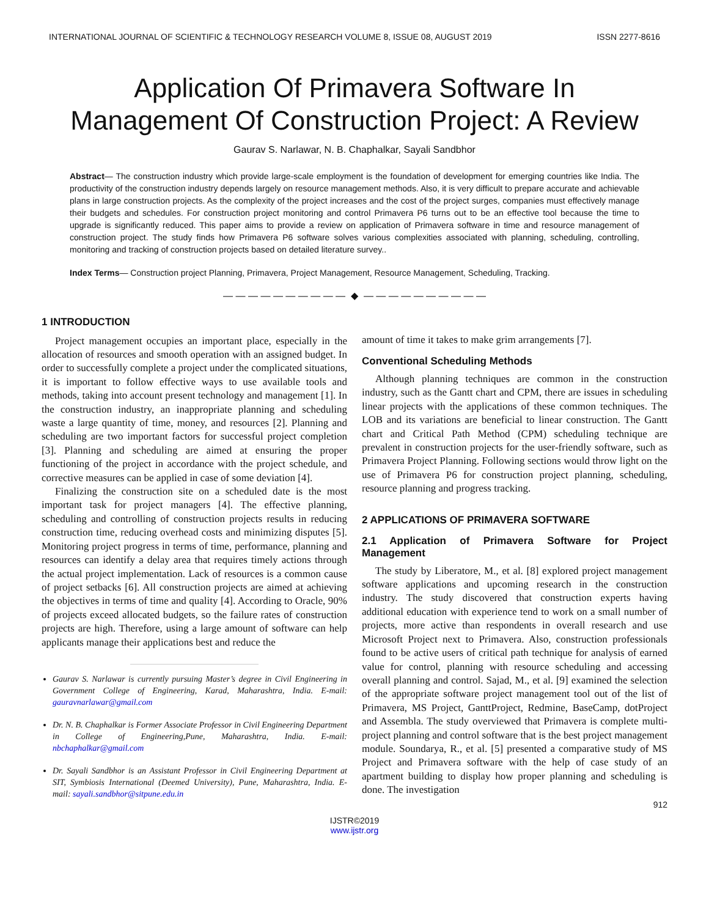INTERNATIONAL JOURNAL OF SCIENTIFIC & TECHNOLOGY RESEARCH VOLUME 8, ISSUE 08, AUGUST 2019 ISSN 2277-8616
Application Of Primavera Software In
Management Of Construction Project: A Review
Gaurav S. Narlawar, N. B. Chaphalkar, Sayali Sandbhor
Abstract— The construction industry which provide large-scale employment is the foundation of development for emerging countries like India. The productivity of the construction industry depends largely on resource management methods. Also, it is very difficult to prepare accurate and achievable plans in large construction projects. As the complexity of the project increases and the cost of the project surges, companies must effectively manage their budgets and schedules. For construction project monitoring and control Primavera P6 turns out to be an effective tool because the time to upgrade is significantly reduced. This paper aims to provide a review on application of Primavera software in time and resource management of construction project. The study finds how Primavera P6 software solves various complexities associated with planning, scheduling, controlling, monitoring and tracking of construction projects based on detailed literature survey..
Index Terms— Construction project Planning, Primavera, Project Management, Resource Management, Scheduling, Tracking.
— — — — — — — — — — ◆ — — — — — — — — — —
1 INTRODUCTION
Project management occupies an important place, especially in the allocation of resources and smooth operation with an assigned budget. In order to successfully complete a project under the complicated situations, it is important to follow effective ways to use available tools and methods, taking into account present technology and management [1]. In the construction industry, an inappropriate planning and scheduling waste a large quantity of time, money, and resources [2]. Planning and scheduling are two important factors for successful project completion [3]. Planning and scheduling are aimed at ensuring the proper functioning of the project in accordance with the project schedule, and corrective measures can be applied in case of some deviation [4].
Finalizing the construction site on a scheduled date is the most important task for project managers [4]. The effective planning, scheduling and controlling of construction projects results in reducing construction time, reducing overhead costs and minimizing disputes [5]. Monitoring project progress in terms of time, performance, planning and resources can identify a delay area that requires timely actions through the actual project implementation. Lack of resources is a common cause of project setbacks [6]. All construction projects are aimed at achieving the objectives in terms of time and quality [4]. According to Oracle, 90% of projects exceed allocated budgets, so the failure rates of construction projects are high. Therefore, using a large amount of software can help applicants manage their applications best and reduce the
Gaurav S. Narlawar is currently pursuing Master’s degree in Civil Engineering in Government College of Engineering, Karad, Maharashtra, India. E-mail: gauravnarlawar@gmail.com
Dr. N. B. Chaphalkar is Former Associate Professor in Civil Engineering Department in College of Engineering,Pune, Maharashtra, India. E-mail: nbchaphalkar@gmail.com
Dr. Sayali Sandbhor is an Assistant Professor in Civil Engineering Department at SIT, Symbiosis International (Deemed University), Pune, Maharashtra, India. E-mail: sayali.sandbhor@sitpune.edu.in
amount of time it takes to make grim arrangements [7].
Conventional Scheduling Methods
Although planning techniques are common in the construction industry, such as the Gantt chart and CPM, there are issues in scheduling linear projects with the applications of these common techniques. The LOB and its variations are beneficial to linear construction. The Gantt chart and Critical Path Method (CPM) scheduling technique are prevalent in construction projects for the user-friendly software, such as Primavera Project Planning. Following sections would throw light on the use of Primavera P6 for construction project planning, scheduling, resource planning and progress tracking.
2 APPLICATIONS OF PRIMAVERA SOFTWARE
2.1 Application of Primavera Software for Project Management
The study by Liberatore, M., et al. [8] explored project management software applications and upcoming research in the construction industry. The study discovered that construction experts having additional education with experience tend to work on a small number of projects, more active than respondents in overall research and use Microsoft Project next to Primavera. Also, construction professionals found to be active users of critical path technique for analysis of earned value for control, planning with resource scheduling and accessing overall planning and control. Sajad, M., et al. [9] examined the selection of the appropriate software project management tool out of the list of Primavera, MS Project, GanttProject, Redmine, BaseCamp, dotProject and Assembla. The study overviewed that Primavera is complete multi-project planning and control software that is the best project management module. Soundarya, R., et al. [5] presented a comparative study of MS Project and Primavera software with the help of case study of an apartment building to display how proper planning and scheduling is done. The investigation
912
IJSTR©2019
www.ijstr.org